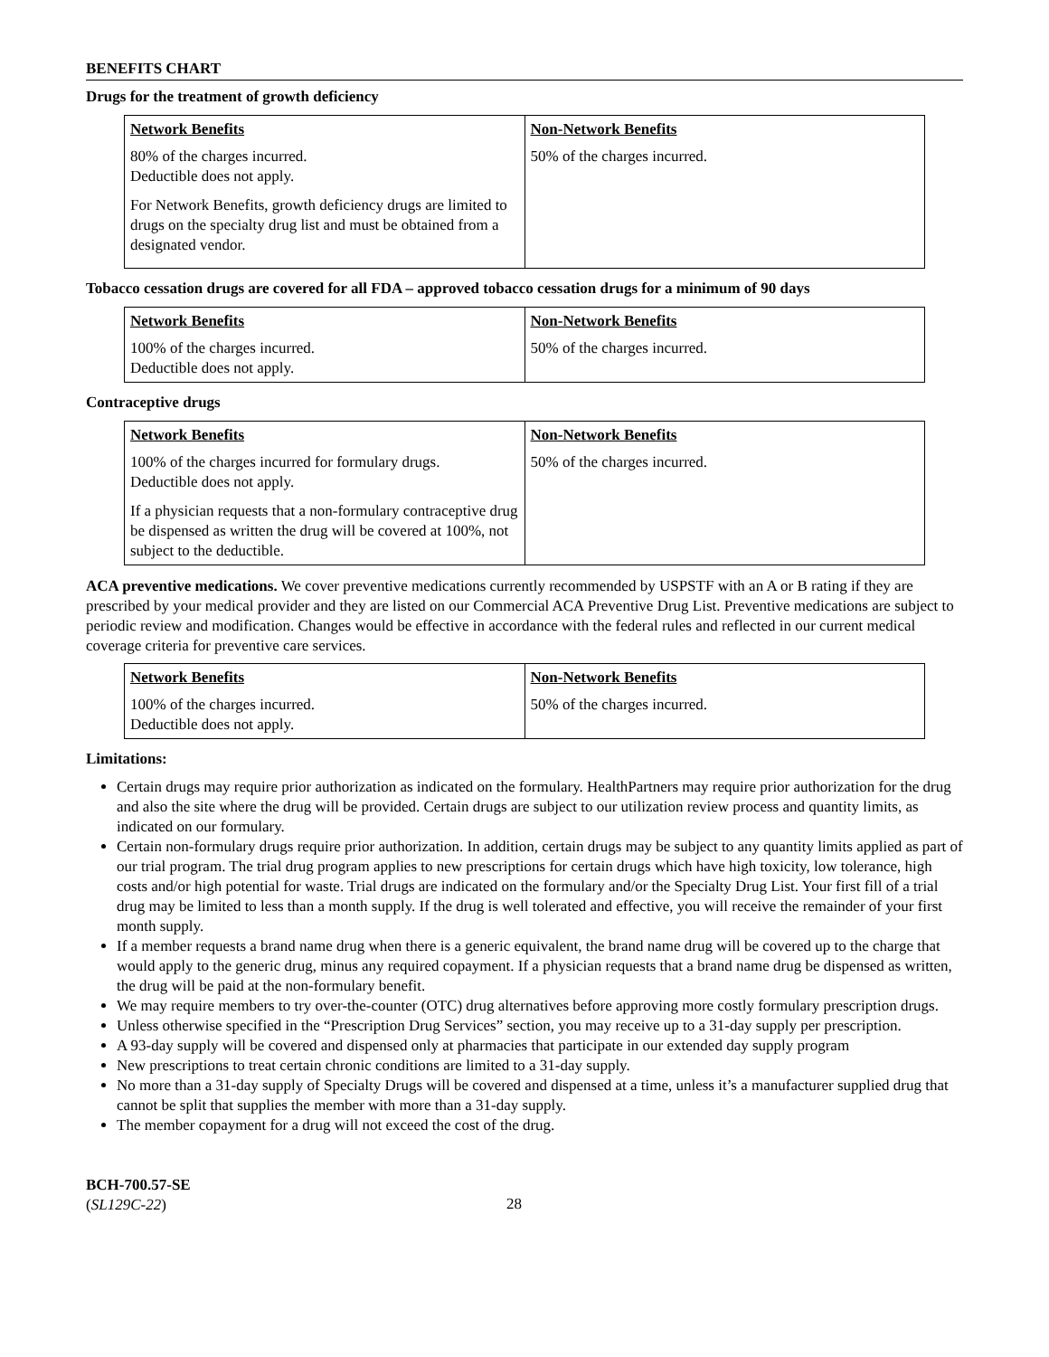BENEFITS CHART
Drugs for the treatment of growth deficiency
| Network Benefits | Non-Network Benefits |
| --- | --- |
| 80% of the charges incurred. Deductible does not apply. For Network Benefits, growth deficiency drugs are limited to drugs on the specialty drug list and must be obtained from a designated vendor. | 50% of the charges incurred. |
Tobacco cessation drugs are covered for all FDA – approved tobacco cessation drugs for a minimum of 90 days
| Network Benefits | Non-Network Benefits |
| --- | --- |
| 100% of the charges incurred. Deductible does not apply. | 50% of the charges incurred. |
Contraceptive drugs
| Network Benefits | Non-Network Benefits |
| --- | --- |
| 100% of the charges incurred for formulary drugs. Deductible does not apply. If a physician requests that a non-formulary contraceptive drug be dispensed as written the drug will be covered at 100%, not subject to the deductible. | 50% of the charges incurred. |
ACA preventive medications. We cover preventive medications currently recommended by USPSTF with an A or B rating if they are prescribed by your medical provider and they are listed on our Commercial ACA Preventive Drug List. Preventive medications are subject to periodic review and modification. Changes would be effective in accordance with the federal rules and reflected in our current medical coverage criteria for preventive care services.
| Network Benefits | Non-Network Benefits |
| --- | --- |
| 100% of the charges incurred. Deductible does not apply. | 50% of the charges incurred. |
Limitations:
Certain drugs may require prior authorization as indicated on the formulary. HealthPartners may require prior authorization for the drug and also the site where the drug will be provided. Certain drugs are subject to our utilization review process and quantity limits, as indicated on our formulary.
Certain non-formulary drugs require prior authorization. In addition, certain drugs may be subject to any quantity limits applied as part of our trial program. The trial drug program applies to new prescriptions for certain drugs which have high toxicity, low tolerance, high costs and/or high potential for waste. Trial drugs are indicated on the formulary and/or the Specialty Drug List. Your first fill of a trial drug may be limited to less than a month supply. If the drug is well tolerated and effective, you will receive the remainder of your first month supply.
If a member requests a brand name drug when there is a generic equivalent, the brand name drug will be covered up to the charge that would apply to the generic drug, minus any required copayment. If a physician requests that a brand name drug be dispensed as written, the drug will be paid at the non-formulary benefit.
We may require members to try over-the-counter (OTC) drug alternatives before approving more costly formulary prescription drugs.
Unless otherwise specified in the “Prescription Drug Services” section, you may receive up to a 31-day supply per prescription.
A 93-day supply will be covered and dispensed only at pharmacies that participate in our extended day supply program
New prescriptions to treat certain chronic conditions are limited to a 31-day supply.
No more than a 31-day supply of Specialty Drugs will be covered and dispensed at a time, unless it’s a manufacturer supplied drug that cannot be split that supplies the member with more than a 31-day supply.
The member copayment for a drug will not exceed the cost of the drug.
BCH-700.57-SE
(SL129C-22)
28